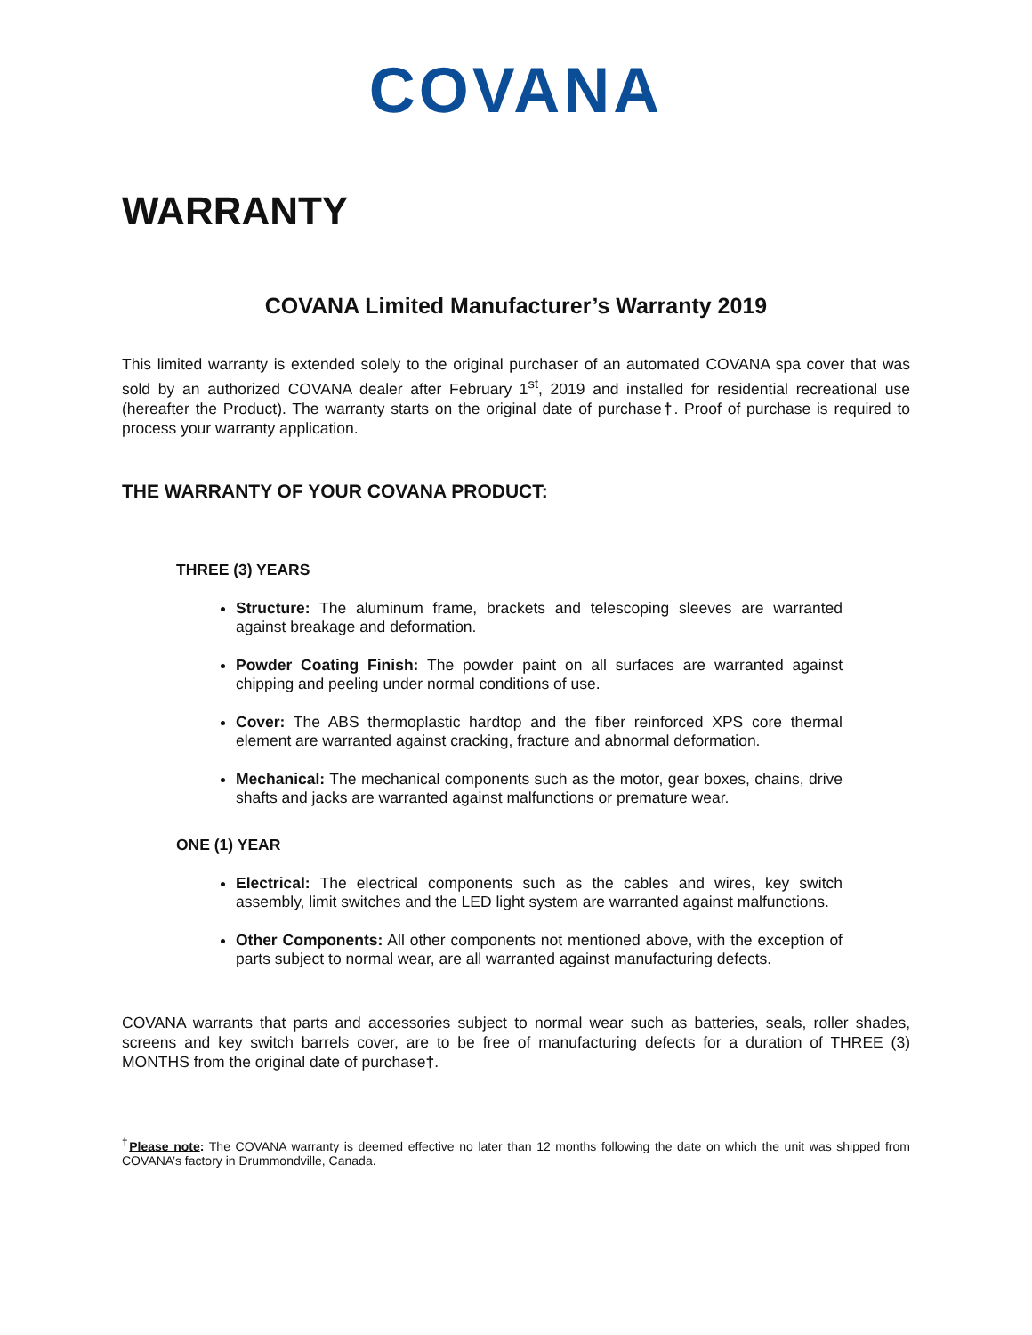COVANA
WARRANTY
COVANA Limited Manufacturer’s Warranty 2019
This limited warranty is extended solely to the original purchaser of an automated COVANA spa cover that was sold by an authorized COVANA dealer after February 1<sup>st</sup>, 2019 and installed for residential recreational use (hereafter the Product). The warranty starts on the original date of purchase†. Proof of purchase is required to process your warranty application.
THE WARRANTY OF YOUR COVANA PRODUCT:
THREE (3) YEARS
Structure: The aluminum frame, brackets and telescoping sleeves are warranted against breakage and deformation.
Powder Coating Finish: The powder paint on all surfaces are warranted against chipping and peeling under normal conditions of use.
Cover: The ABS thermoplastic hardtop and the fiber reinforced XPS core thermal element are warranted against cracking, fracture and abnormal deformation.
Mechanical: The mechanical components such as the motor, gear boxes, chains, drive shafts and jacks are warranted against malfunctions or premature wear.
ONE (1) YEAR
Electrical: The electrical components such as the cables and wires, key switch assembly, limit switches and the LED light system are warranted against malfunctions.
Other Components: All other components not mentioned above, with the exception of parts subject to normal wear, are all warranted against manufacturing defects.
COVANA warrants that parts and accessories subject to normal wear such as batteries, seals, roller shades, screens and key switch barrels cover, are to be free of manufacturing defects for a duration of THREE (3) MONTHS from the original date of purchase†.
<sup>†</sup> Please note: The COVANA warranty is deemed effective no later than 12 months following the date on which the unit was shipped from COVANA’s factory in Drummondville, Canada.